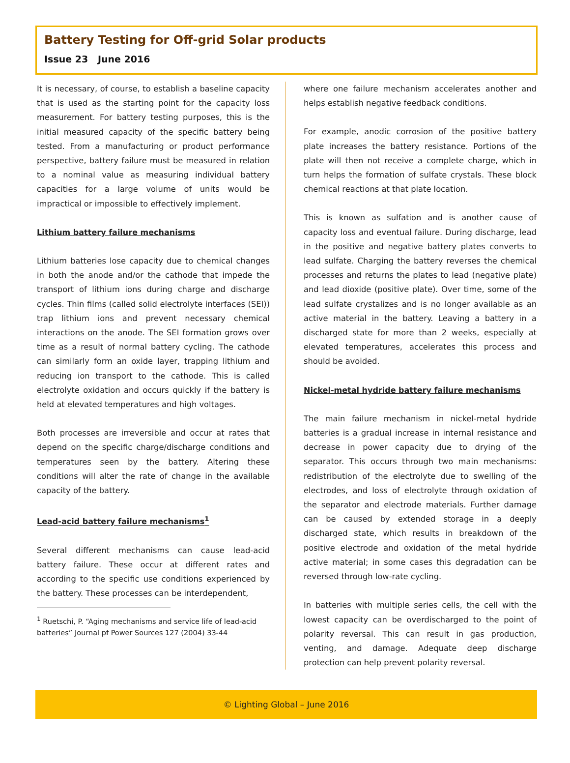Battery Testing for Off-grid Solar products
Issue 23 June 2016
It is necessary, of course, to establish a baseline capacity that is used as the starting point for the capacity loss measurement. For battery testing purposes, this is the initial measured capacity of the specific battery being tested. From a manufacturing or product performance perspective, battery failure must be measured in relation to a nominal value as measuring individual battery capacities for a large volume of units would be impractical or impossible to effectively implement.
Lithium battery failure mechanisms
Lithium batteries lose capacity due to chemical changes in both the anode and/or the cathode that impede the transport of lithium ions during charge and discharge cycles. Thin films (called solid electrolyte interfaces (SEI)) trap lithium ions and prevent necessary chemical interactions on the anode. The SEI formation grows over time as a result of normal battery cycling. The cathode can similarly form an oxide layer, trapping lithium and reducing ion transport to the cathode. This is called electrolyte oxidation and occurs quickly if the battery is held at elevated temperatures and high voltages.
Both processes are irreversible and occur at rates that depend on the specific charge/discharge conditions and temperatures seen by the battery. Altering these conditions will alter the rate of change in the available capacity of the battery.
Lead-acid battery failure mechanisms<sup>1</sup>
Several different mechanisms can cause lead-acid battery failure. These occur at different rates and according to the specific use conditions experienced by the battery. These processes can be interdependent,
<sup>1</sup> Ruetschi, P. “Aging mechanisms and service life of lead-acid batteries” Journal pf Power Sources 127 (2004) 33-44
where one failure mechanism accelerates another and helps establish negative feedback conditions.
For example, anodic corrosion of the positive battery plate increases the battery resistance. Portions of the plate will then not receive a complete charge, which in turn helps the formation of sulfate crystals. These block chemical reactions at that plate location.
This is known as sulfation and is another cause of capacity loss and eventual failure. During discharge, lead in the positive and negative battery plates converts to lead sulfate. Charging the battery reverses the chemical processes and returns the plates to lead (negative plate) and lead dioxide (positive plate). Over time, some of the lead sulfate crystalizes and is no longer available as an active material in the battery. Leaving a battery in a discharged state for more than 2 weeks, especially at elevated temperatures, accelerates this process and should be avoided.
Nickel-metal hydride battery failure mechanisms
The main failure mechanism in nickel-metal hydride batteries is a gradual increase in internal resistance and decrease in power capacity due to drying of the separator. This occurs through two main mechanisms: redistribution of the electrolyte due to swelling of the electrodes, and loss of electrolyte through oxidation of the separator and electrode materials. Further damage can be caused by extended storage in a deeply discharged state, which results in breakdown of the positive electrode and oxidation of the metal hydride active material; in some cases this degradation can be reversed through low-rate cycling.
In batteries with multiple series cells, the cell with the lowest capacity can be overdischarged to the point of polarity reversal. This can result in gas production, venting, and damage. Adequate deep discharge protection can help prevent polarity reversal.
© Lighting Global – June 2016